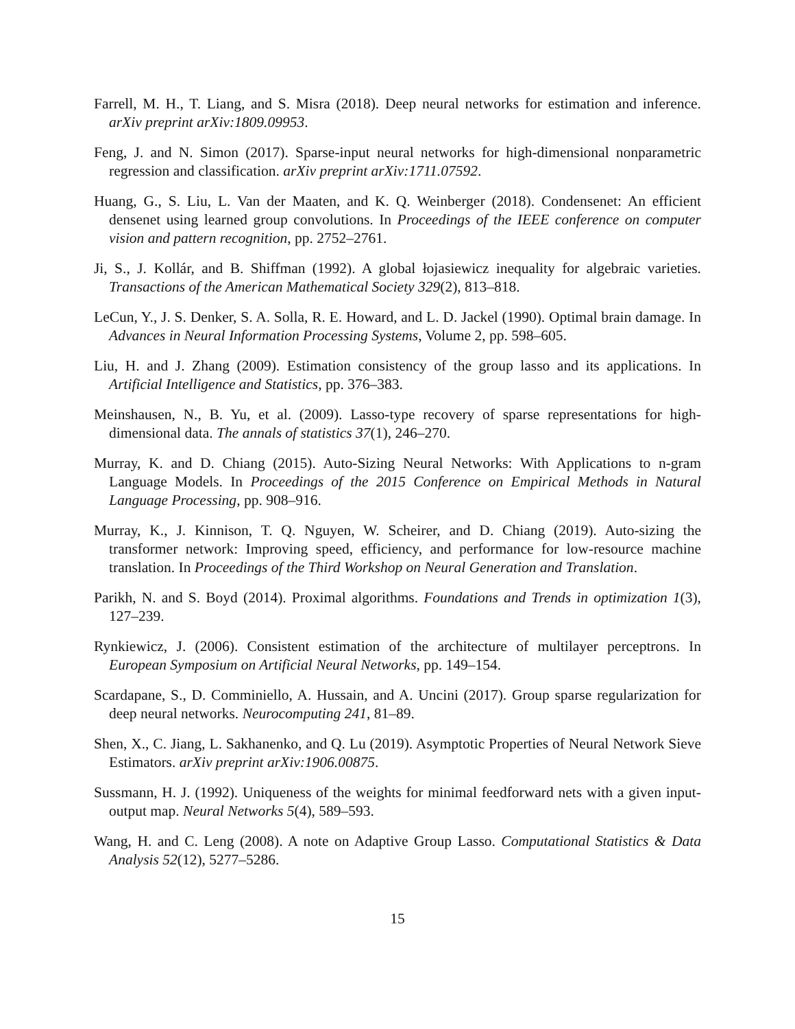Farrell, M. H., T. Liang, and S. Misra (2018). Deep neural networks for estimation and inference. arXiv preprint arXiv:1809.09953.
Feng, J. and N. Simon (2017). Sparse-input neural networks for high-dimensional nonparametric regression and classification. arXiv preprint arXiv:1711.07592.
Huang, G., S. Liu, L. Van der Maaten, and K. Q. Weinberger (2018). Condensenet: An efficient densenet using learned group convolutions. In Proceedings of the IEEE conference on computer vision and pattern recognition, pp. 2752–2761.
Ji, S., J. Kollár, and B. Shiffman (1992). A global łojasiewicz inequality for algebraic varieties. Transactions of the American Mathematical Society 329(2), 813–818.
LeCun, Y., J. S. Denker, S. A. Solla, R. E. Howard, and L. D. Jackel (1990). Optimal brain damage. In Advances in Neural Information Processing Systems, Volume 2, pp. 598–605.
Liu, H. and J. Zhang (2009). Estimation consistency of the group lasso and its applications. In Artificial Intelligence and Statistics, pp. 376–383.
Meinshausen, N., B. Yu, et al. (2009). Lasso-type recovery of sparse representations for high-dimensional data. The annals of statistics 37(1), 246–270.
Murray, K. and D. Chiang (2015). Auto-Sizing Neural Networks: With Applications to n-gram Language Models. In Proceedings of the 2015 Conference on Empirical Methods in Natural Language Processing, pp. 908–916.
Murray, K., J. Kinnison, T. Q. Nguyen, W. Scheirer, and D. Chiang (2019). Auto-sizing the transformer network: Improving speed, efficiency, and performance for low-resource machine translation. In Proceedings of the Third Workshop on Neural Generation and Translation.
Parikh, N. and S. Boyd (2014). Proximal algorithms. Foundations and Trends in optimization 1(3), 127–239.
Rynkiewicz, J. (2006). Consistent estimation of the architecture of multilayer perceptrons. In European Symposium on Artificial Neural Networks, pp. 149–154.
Scardapane, S., D. Comminiello, A. Hussain, and A. Uncini (2017). Group sparse regularization for deep neural networks. Neurocomputing 241, 81–89.
Shen, X., C. Jiang, L. Sakhanenko, and Q. Lu (2019). Asymptotic Properties of Neural Network Sieve Estimators. arXiv preprint arXiv:1906.00875.
Sussmann, H. J. (1992). Uniqueness of the weights for minimal feedforward nets with a given input-output map. Neural Networks 5(4), 589–593.
Wang, H. and C. Leng (2008). A note on Adaptive Group Lasso. Computational Statistics & Data Analysis 52(12), 5277–5286.
15